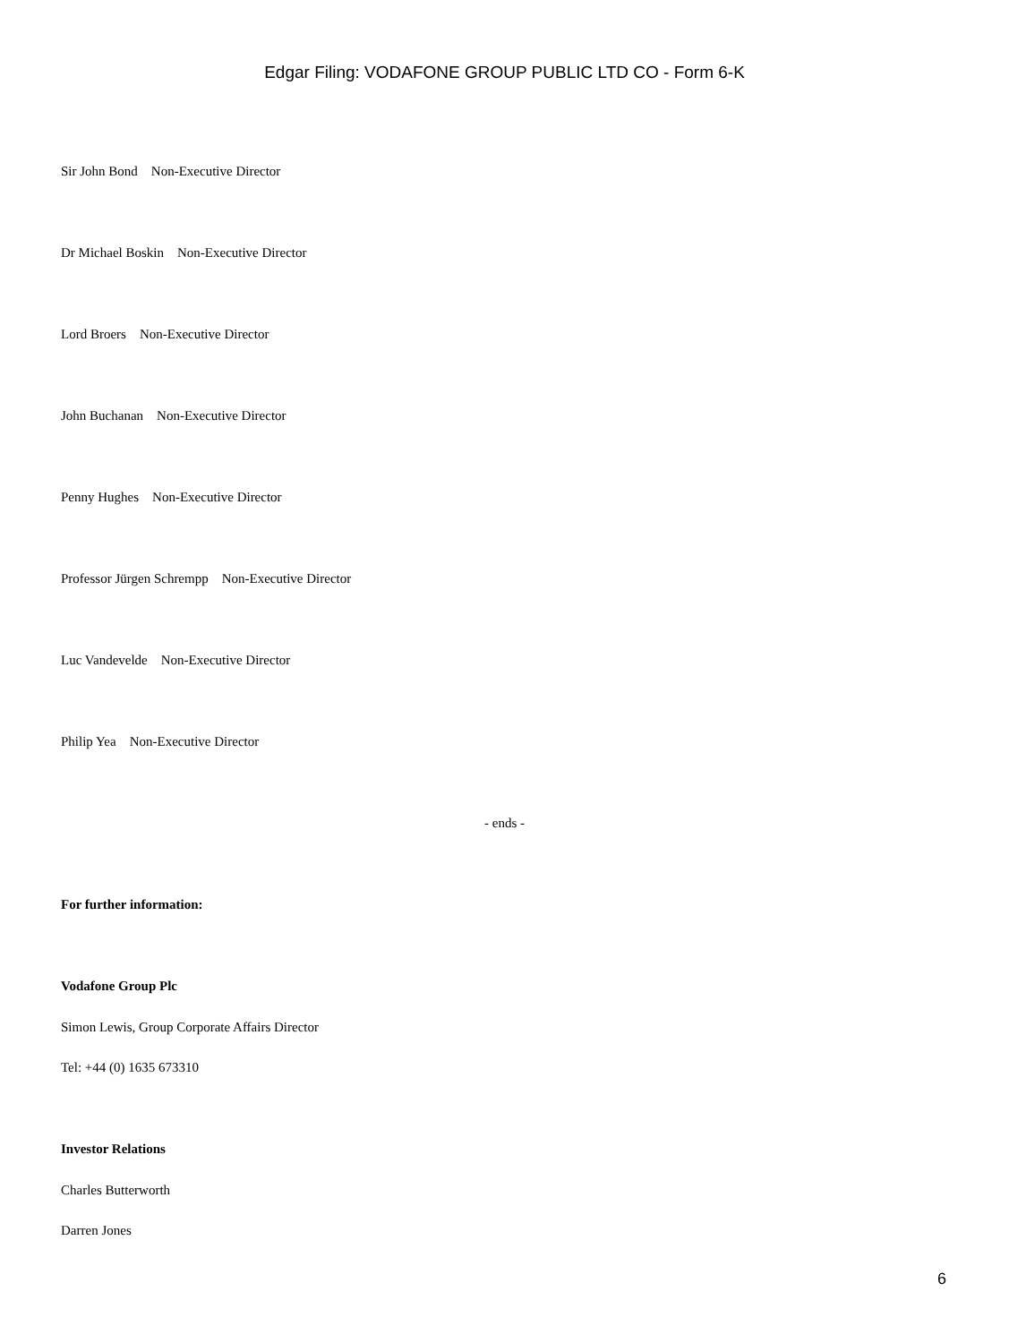Edgar Filing: VODAFONE GROUP PUBLIC LTD CO - Form 6-K
Sir John Bond Non-Executive Director
Dr Michael Boskin Non-Executive Director
Lord Broers Non-Executive Director
John Buchanan Non-Executive Director
Penny Hughes Non-Executive Director
Professor Jürgen Schrempp Non-Executive Director
Luc Vandevelde Non-Executive Director
Philip Yea Non-Executive Director
- ends -
For further information:
Vodafone Group Plc
Simon Lewis, Group Corporate Affairs Director
Tel: +44 (0) 1635 673310
Investor Relations
Charles Butterworth
Darren Jones
6